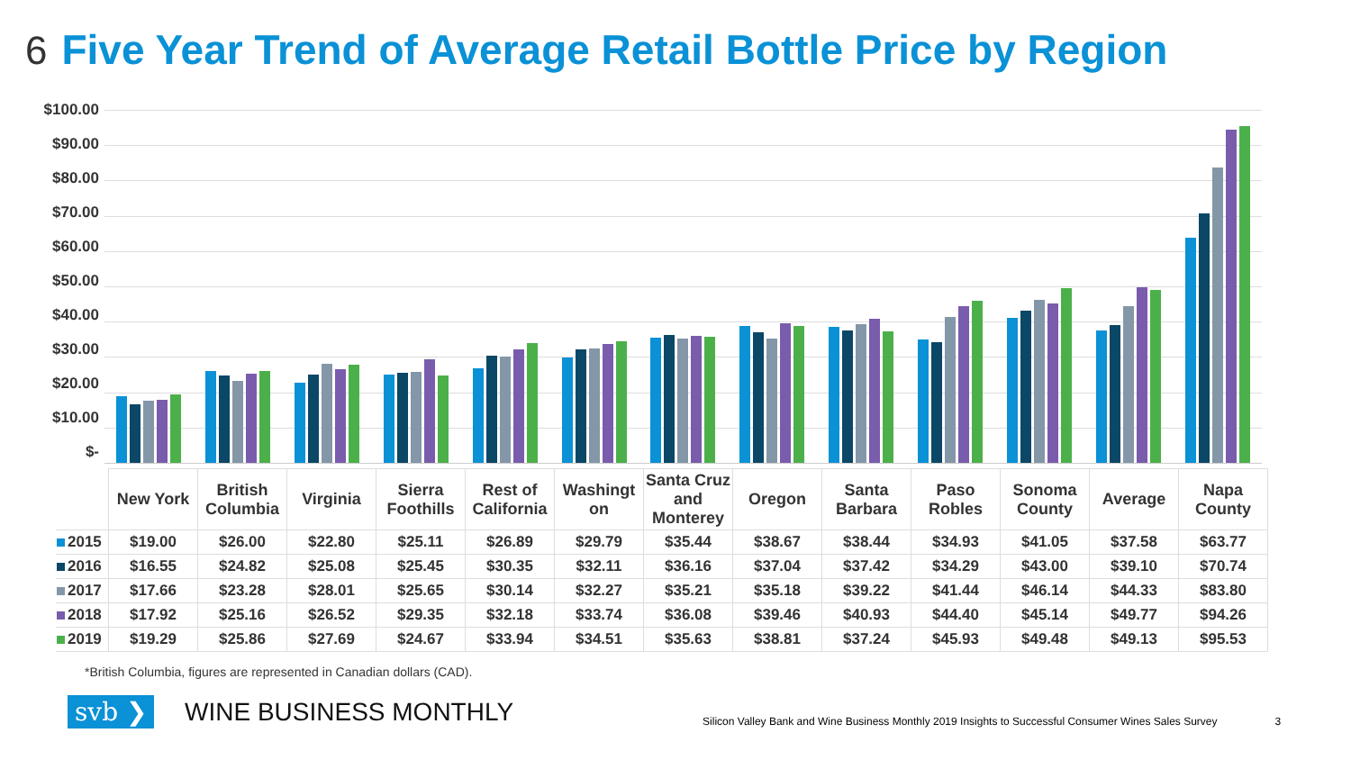6 Five Year Trend of Average Retail Bottle Price by Region
$100.00
$90.00
$80.00
$70.00
$60.00
$50.00
$40.00
$30.00
$20.00
$10.00
$-
| | New York | British Columbia | Virginia | Sierra Foothills | Rest of California | Washingt on | Santa Cruz and Monterey | Oregon | Santa Barbara | Paso Robles | Sonoma County | Average | Napa County |
| 2015 | $19.00 | $26.00 | $22.80 | $25.11 | $26.89 | $29.79 | $35.44 | $38.67 | $38.44 | $34.93 | $41.05 | $37.58 | $63.77 |
| 2016 | $16.55 | $24.82 | $25.08 | $25.45 | $30.35 | $32.11 | $36.16 | $37.04 | $37.42 | $34.29 | $43.00 | $39.10 | $70.74 |
| 2017 | $17.66 | $23.28 | $28.01 | $25.65 | $30.14 | $32.27 | $35.21 | $35.18 | $39.22 | $41.44 | $46.14 | $44.33 | $83.80 |
| 2018 | $17.92 | $25.16 | $26.52 | $29.35 | $32.18 | $33.74 | $36.08 | $39.46 | $40.93 | $44.40 | $45.14 | $49.77 | $94.26 |
| 2019 | $19.29 | $25.86 | $27.69 | $24.67 | $33.94 | $34.51 | $35.63 | $38.81 | $37.24 | $45.93 | $49.48 | $49.13 | $95.53 |
*British Columbia, figures are represented in Canadian dollars (CAD).
svb ❯ WINE BUSINESS MONTHLY Silicon Valley Bank and Wine Business Monthly 2019 Insights to Successful Consumer Wines Sales Survey 3